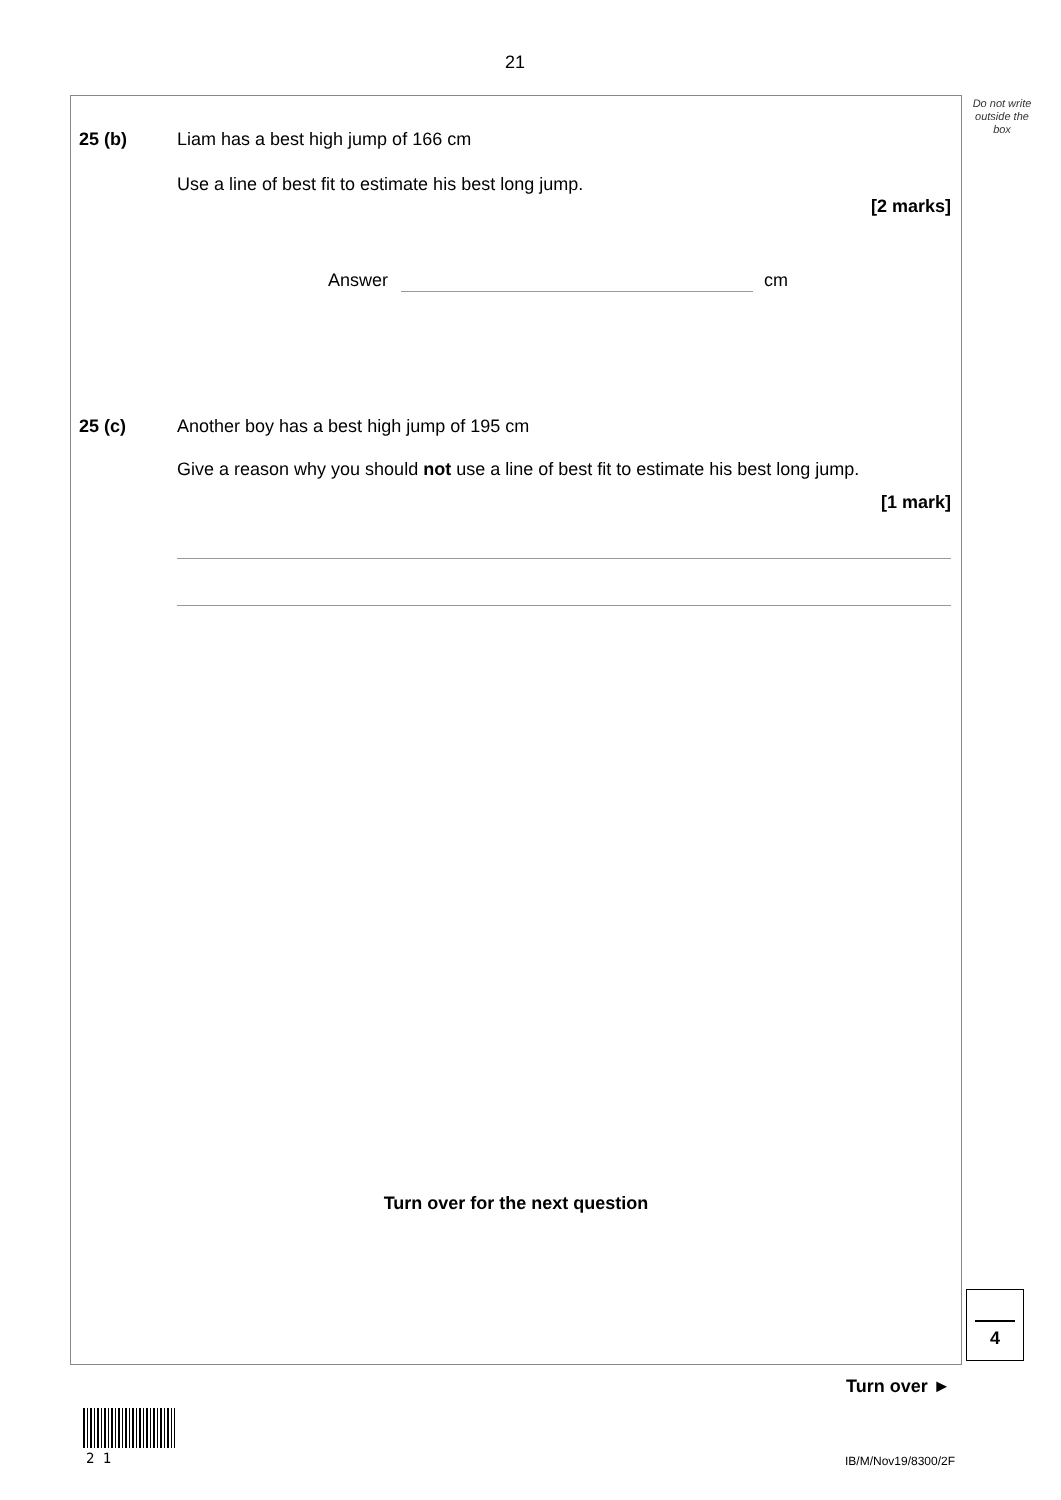21
Do not write outside the box
25 (b)
Liam has a best high jump of 166 cm
Use a line of best fit to estimate his best long jump.
[2 marks]
Answer cm
25 (c)
Another boy has a best high jump of 195 cm
Give a reason why you should not use a line of best fit to estimate his best long jump.
[1 mark]
Turn over for the next question
4
Turn over ►
2 1 IB/M/Nov19/8300/2F